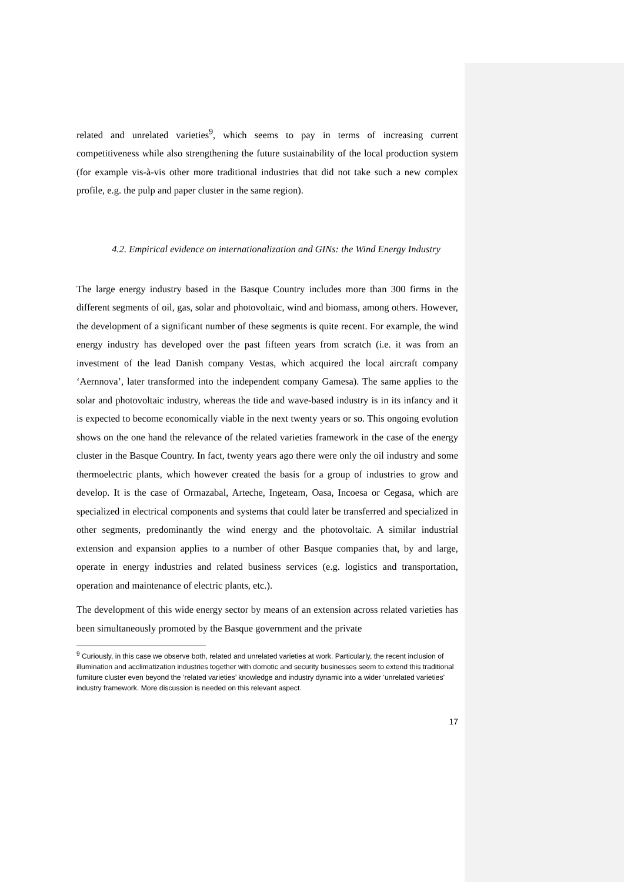related and unrelated varieties<sup>9</sup>, which seems to pay in terms of increasing current competitiveness while also strengthening the future sustainability of the local production system (for example vis-à-vis other more traditional industries that did not take such a new complex profile, e.g. the pulp and paper cluster in the same region).
4.2. Empirical evidence on internationalization and GINs: the Wind Energy Industry
The large energy industry based in the Basque Country includes more than 300 firms in the different segments of oil, gas, solar and photovoltaic, wind and biomass, among others. However, the development of a significant number of these segments is quite recent. For example, the wind energy industry has developed over the past fifteen years from scratch (i.e. it was from an investment of the lead Danish company Vestas, which acquired the local aircraft company ‘Aernnova’, later transformed into the independent company Gamesa). The same applies to the solar and photovoltaic industry, whereas the tide and wave-based industry is in its infancy and it is expected to become economically viable in the next twenty years or so. This ongoing evolution shows on the one hand the relevance of the related varieties framework in the case of the energy cluster in the Basque Country. In fact, twenty years ago there were only the oil industry and some thermoelectric plants, which however created the basis for a group of industries to grow and develop. It is the case of Ormazabal, Arteche, Ingeteam, Oasa, Incoesa or Cegasa, which are specialized in electrical components and systems that could later be transferred and specialized in other segments, predominantly the wind energy and the photovoltaic. A similar industrial extension and expansion applies to a number of other Basque companies that, by and large, operate in energy industries and related business services (e.g. logistics and transportation, operation and maintenance of electric plants, etc.).
The development of this wide energy sector by means of an extension across related varieties has been simultaneously promoted by the Basque government and the private
<sup>9</sup> Curiously, in this case we observe both, related and unrelated varieties at work. Particularly, the recent inclusion of illumination and acclimatization industries together with domotic and security businesses seem to extend this traditional furniture cluster even beyond the ‘related varieties’ knowledge and industry dynamic into a wider ‘unrelated varieties’ industry framework. More discussion is needed on this relevant aspect.
17